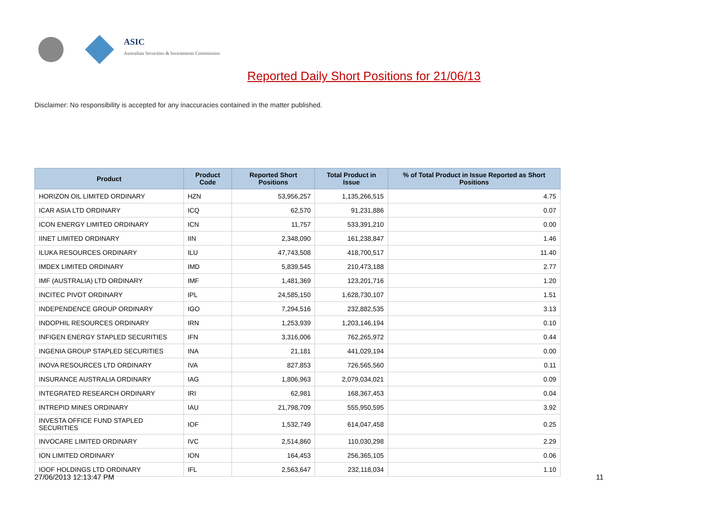ASIC
Australian Securities & Investments Commission
Reported Daily Short Positions for 21/06/13
Disclaimer: No responsibility is accepted for any inaccuracies contained in the matter published.
| Product | Product Code | Reported Short Positions | Total Product in Issue | % of Total Product in Issue Reported as Short Positions |
| --- | --- | --- | --- | --- |
| HORIZON OIL LIMITED ORDINARY | HZN | 53,956,257 | 1,135,266,515 | 4.75 |
| ICAR ASIA LTD ORDINARY | ICQ | 62,570 | 91,231,886 | 0.07 |
| ICON ENERGY LIMITED ORDINARY | ICN | 11,757 | 533,391,210 | 0.00 |
| IINET LIMITED ORDINARY | IIN | 2,348,090 | 161,238,847 | 1.46 |
| ILUKA RESOURCES ORDINARY | ILU | 47,743,508 | 418,700,517 | 11.40 |
| IMDEX LIMITED ORDINARY | IMD | 5,839,545 | 210,473,188 | 2.77 |
| IMF (AUSTRALIA) LTD ORDINARY | IMF | 1,481,369 | 123,201,716 | 1.20 |
| INCITEC PIVOT ORDINARY | IPL | 24,585,150 | 1,628,730,107 | 1.51 |
| INDEPENDENCE GROUP ORDINARY | IGO | 7,294,516 | 232,882,535 | 3.13 |
| INDOPHIL RESOURCES ORDINARY | IRN | 1,253,939 | 1,203,146,194 | 0.10 |
| INFIGEN ENERGY STAPLED SECURITIES | IFN | 3,316,006 | 762,265,972 | 0.44 |
| INGENIA GROUP STAPLED SECURITIES | INA | 21,181 | 441,029,194 | 0.00 |
| INOVA RESOURCES LTD ORDINARY | IVA | 827,853 | 726,565,560 | 0.11 |
| INSURANCE AUSTRALIA ORDINARY | IAG | 1,806,963 | 2,079,034,021 | 0.09 |
| INTEGRATED RESEARCH ORDINARY | IRI | 62,981 | 168,367,453 | 0.04 |
| INTREPID MINES ORDINARY | IAU | 21,798,709 | 555,950,595 | 3.92 |
| INVESTA OFFICE FUND STAPLED SECURITIES | IOF | 1,532,749 | 614,047,458 | 0.25 |
| INVOCARE LIMITED ORDINARY | IVC | 2,514,860 | 110,030,298 | 2.29 |
| ION LIMITED ORDINARY | ION | 164,453 | 256,365,105 | 0.06 |
| IOOF HOLDINGS LTD ORDINARY | IFL | 2,563,647 | 232,118,034 | 1.10 |
27/06/2013 12:13:47 PM 11